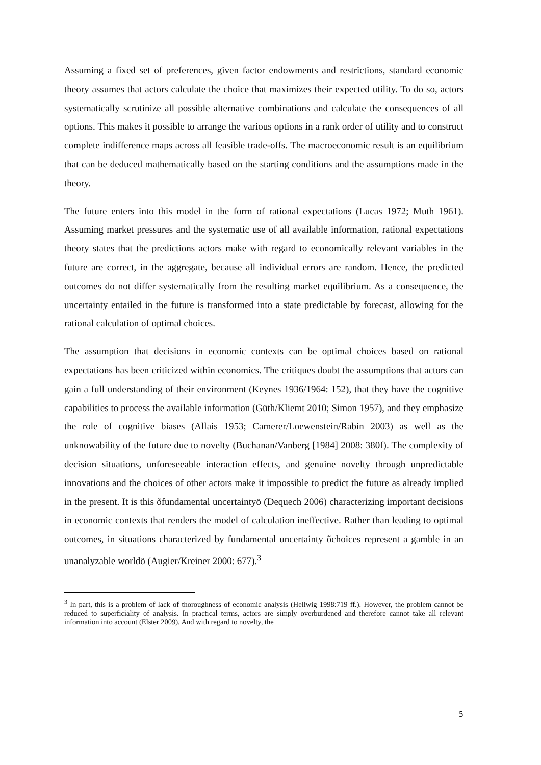Assuming a fixed set of preferences, given factor endowments and restrictions, standard economic theory assumes that actors calculate the choice that maximizes their expected utility. To do so, actors systematically scrutinize all possible alternative combinations and calculate the consequences of all options. This makes it possible to arrange the various options in a rank order of utility and to construct complete indifference maps across all feasible trade-offs. The macroeconomic result is an equilibrium that can be deduced mathematically based on the starting conditions and the assumptions made in the theory.
The future enters into this model in the form of rational expectations (Lucas 1972; Muth 1961). Assuming market pressures and the systematic use of all available information, rational expectations theory states that the predictions actors make with regard to economically relevant variables in the future are correct, in the aggregate, because all individual errors are random. Hence, the predicted outcomes do not differ systematically from the resulting market equilibrium. As a consequence, the uncertainty entailed in the future is transformed into a state predictable by forecast, allowing for the rational calculation of optimal choices.
The assumption that decisions in economic contexts can be optimal choices based on rational expectations has been criticized within economics. The critiques doubt the assumptions that actors can gain a full understanding of their environment (Keynes 1936/1964: 152), that they have the cognitive capabilities to process the available information (Güth/Kliemt 2010; Simon 1957), and they emphasize the role of cognitive biases (Allais 1953; Camerer/Loewenstein/Rabin 2003) as well as the unknowability of the future due to novelty (Buchanan/Vanberg [1984] 2008: 380f). The complexity of decision situations, unforeseeable interaction effects, and genuine novelty through unpredictable innovations and the choices of other actors make it impossible to predict the future as already implied in the present. It is this õfundamental uncertaintyö (Dequech 2006) characterizing important decisions in economic contexts that renders the model of calculation ineffective. Rather than leading to optimal outcomes, in situations characterized by fundamental uncertainty õchoices represent a gamble in an unanalyzable worldö (Augier/Kreiner 2000: 677).<sup>3</sup>
<sup>3</sup> In part, this is a problem of lack of thoroughness of economic analysis (Hellwig 1998:719 ff.). However, the problem cannot be reduced to superficiality of analysis. In practical terms, actors are simply overburdened and therefore cannot take all relevant information into account (Elster 2009). And with regard to novelty, the
5